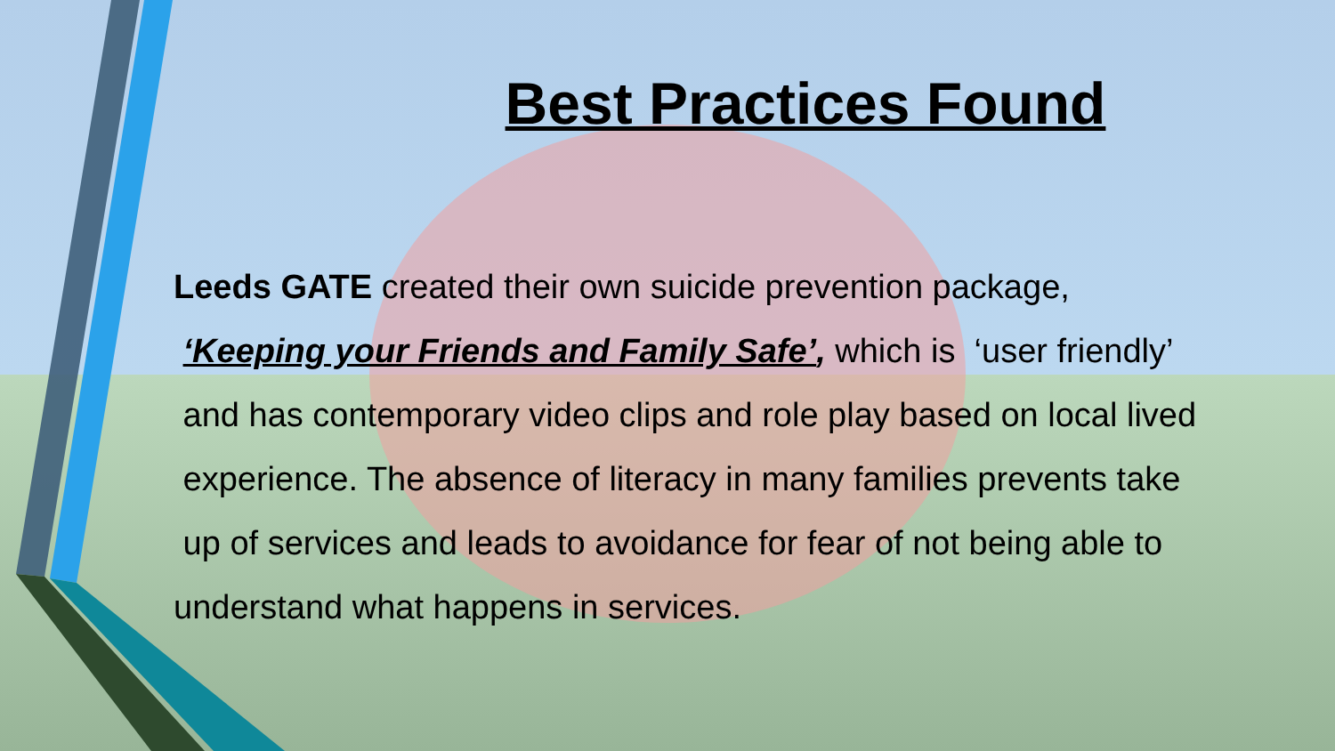Best Practices Found
Leeds GATE created their own suicide prevention package,
‘Keeping your Friends and Family Safe’, which is ‘user friendly’
and has contemporary video clips and role play based on local lived
experience. The absence of literacy in many families prevents take
up of services and leads to avoidance for fear of not being able to
understand what happens in services.